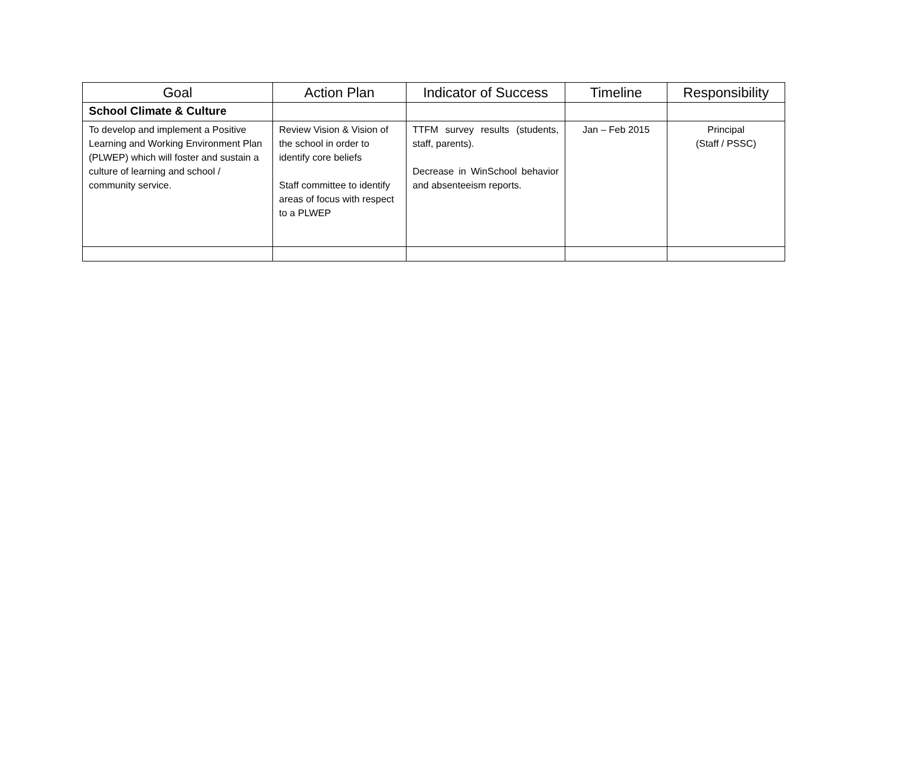| Goal | Action Plan | Indicator of Success | Timeline | Responsibility |
| --- | --- | --- | --- | --- |
| School Climate & Culture | | | | |
| To develop and implement a Positive Learning and Working Environment Plan (PLWEP) which will foster and sustain a culture of learning and school / community service. | Review Vision & Vision of the school in order to identify core beliefs Staff committee to identify areas of focus with respect to a PLWEP | TTFM survey results (students, staff, parents). Decrease in WinSchool behavior and absenteeism reports. | Jan – Feb 2015 | Principal (Staff / PSSC) |